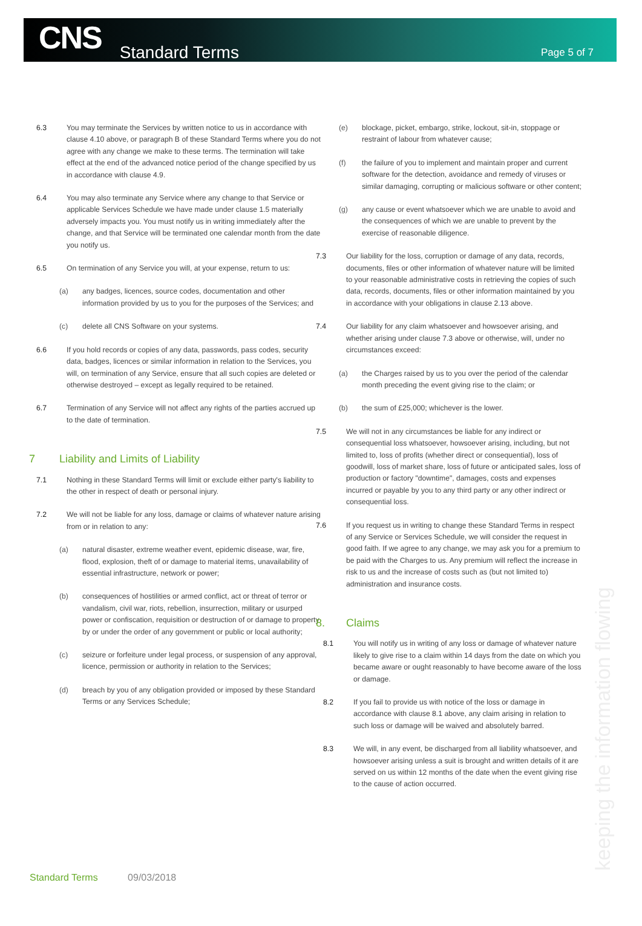CNS
Standard Terms
Page 5 of 7
6.3 You may terminate the Services by written notice to us in accordance with clause 4.10 above, or paragraph B of these Standard Terms where you do not agree with any change we make to these terms. The termination will take effect at the end of the advanced notice period of the change specified by us in accordance with clause 4.9.
6.4 You may also terminate any Service where any change to that Service or applicable Services Schedule we have made under clause 1.5 materially adversely impacts you. You must notify us in writing immediately after the change, and that Service will be terminated one calendar month from the date you notify us.
6.5 On termination of any Service you will, at your expense, return to us:
(a) any badges, licences, source codes, documentation and other information provided by us to you for the purposes of the Services; and
(c) delete all CNS Software on your systems.
6.6 If you hold records or copies of any data, passwords, pass codes, security data, badges, licences or similar information in relation to the Services, you will, on termination of any Service, ensure that all such copies are deleted or otherwise destroyed – except as legally required to be retained.
6.7 Termination of any Service will not affect any rights of the parties accrued up to the date of termination.
7 Liability and Limits of Liability
7.1 Nothing in these Standard Terms will limit or exclude either party's liability to the other in respect of death or personal injury.
7.2 We will not be liable for any loss, damage or claims of whatever nature arising from or in relation to any:
(a) natural disaster, extreme weather event, epidemic disease, war, fire, flood, explosion, theft of or damage to material items, unavailability of essential infrastructure, network or power;
(b) consequences of hostilities or armed conflict, act or threat of terror or vandalism, civil war, riots, rebellion, insurrection, military or usurped power or confiscation, requisition or destruction of or damage to property by or under the order of any government or public or local authority;
(c) seizure or forfeiture under legal process, or suspension of any approval, licence, permission or authority in relation to the Services;
(d) breach by you of any obligation provided or imposed by these Standard Terms or any Services Schedule;
(e) blockage, picket, embargo, strike, lockout, sit-in, stoppage or restraint of labour from whatever cause;
(f) the failure of you to implement and maintain proper and current software for the detection, avoidance and remedy of viruses or similar damaging, corrupting or malicious software or other content;
(g) any cause or event whatsoever which we are unable to avoid and the consequences of which we are unable to prevent by the exercise of reasonable diligence.
7.3 Our liability for the loss, corruption or damage of any data, records, documents, files or other information of whatever nature will be limited to your reasonable administrative costs in retrieving the copies of such data, records, documents, files or other information maintained by you in accordance with your obligations in clause 2.13 above.
7.4 Our liability for any claim whatsoever and howsoever arising, and whether arising under clause 7.3 above or otherwise, will, under no circumstances exceed:
(a) the Charges raised by us to you over the period of the calendar month preceding the event giving rise to the claim; or
(b) the sum of £25,000; whichever is the lower.
7.5 We will not in any circumstances be liable for any indirect or consequential loss whatsoever, howsoever arising, including, but not limited to, loss of profits (whether direct or consequential), loss of goodwill, loss of market share, loss of future or anticipated sales, loss of production or factory "downtime", damages, costs and expenses incurred or payable by you to any third party or any other indirect or consequential loss.
7.6 If you request us in writing to change these Standard Terms in respect of any Service or Services Schedule, we will consider the request in good faith. If we agree to any change, we may ask you for a premium to be paid with the Charges to us. Any premium will reflect the increase in risk to us and the increase of costs such as (but not limited to) administration and insurance costs.
8. Claims
8.1 You will notify us in writing of any loss or damage of whatever nature likely to give rise to a claim within 14 days from the date on which you became aware or ought reasonably to have become aware of the loss or damage.
8.2 If you fail to provide us with notice of the loss or damage in accordance with clause 8.1 above, any claim arising in relation to such loss or damage will be waived and absolutely barred.
8.3 We will, in any event, be discharged from all liability whatsoever, and howsoever arising unless a suit is brought and written details of it are served on us within 12 months of the date when the event giving rise to the cause of action occurred.
keeping the information flowing
Standard Terms 09/03/2018